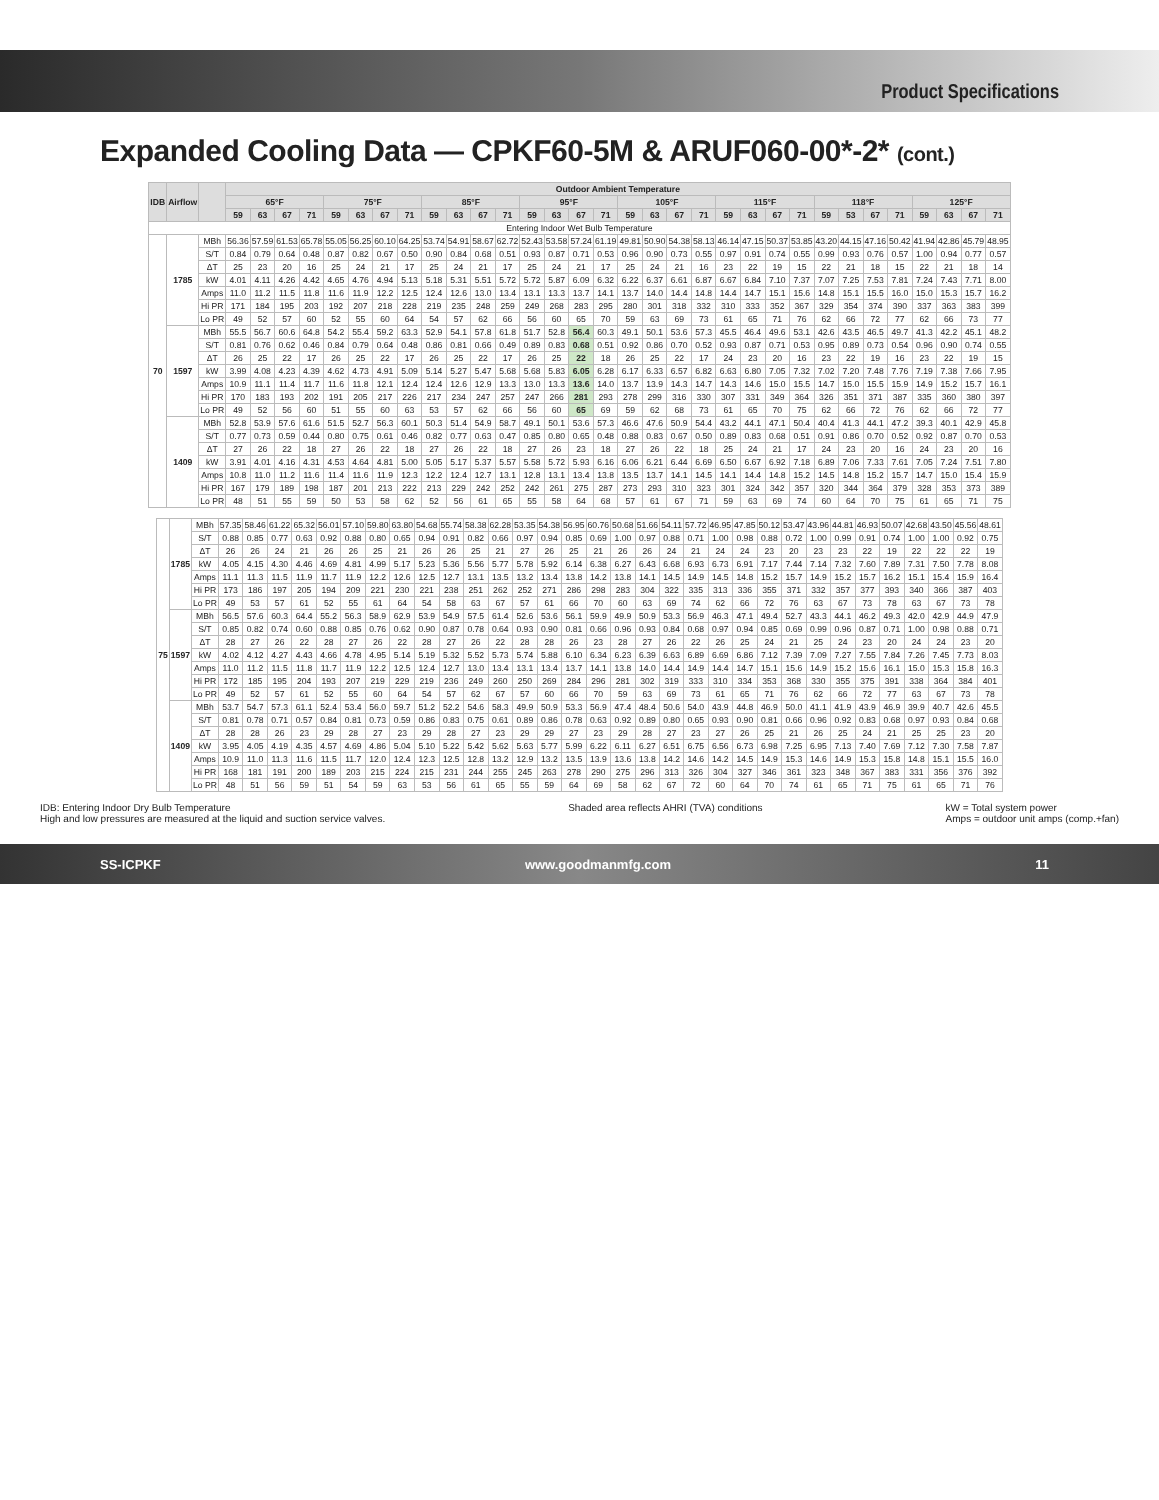Product Specifications
Expanded Cooling Data — CPKF60-5M & ARUF060-00*-2* (cont.)
| IDB | Airflow | | Outdoor Ambient Temperature | | | | | | | | | | | | | | | | | | | | | | | | | | | | | | | |
| --- | --- | --- | --- | --- | --- | --- | --- | --- | --- | --- | --- | --- | --- | --- | --- | --- | --- | --- | --- | --- | --- | --- | --- | --- | --- | --- | --- | --- | --- | --- | --- | --- | --- | --- |
| | | | 65°F | | | | 75°F | | | | 85°F | | | | 95°F | | | | 105°F | | | | 115°F | | | | 118°F | | | | 125°F | | | |
| | | | 59 | 63 | 67 | 71 | 59 | 63 | 67 | 71 | 59 | 63 | 67 | 71 | 59 | 63 | 67 | 71 | 59 | 63 | 67 | 71 | 59 | 63 | 67 | 71 | 59 | 53 | 67 | 71 | 59 | 63 | 67 | 71 |
| Entering Indoor Wet Bulb Temperature | | | | | | | | | | | | | | | | | | | | | | | | | | | | | | | | | | |
| 70 | 1785 | MBh | 56.36 | 57.59 | 61.53 | 65.78 | 55.05 | 56.25 | 60.10 | 64.25 | 53.74 | 54.91 | 58.67 | 62.72 | 52.43 | 53.58 | 57.24 | 61.19 | 49.81 | 50.90 | 54.38 | 58.13 | 46.14 | 47.15 | 50.37 | 53.85 | 43.20 | 44.15 | 47.16 | 50.42 | 41.94 | 42.86 | 45.79 | 48.95 |
| | | S/T | 0.84 | 0.79 | 0.64 | 0.48 | 0.87 | 0.82 | 0.67 | 0.50 | 0.90 | 0.84 | 0.68 | 0.51 | 0.93 | 0.87 | 0.71 | 0.53 | 0.96 | 0.90 | 0.73 | 0.55 | 0.97 | 0.91 | 0.74 | 0.55 | 0.99 | 0.93 | 0.76 | 0.57 | 1.00 | 0.94 | 0.77 | 0.57 |
| | | ΔT | 25 | 23 | 20 | 16 | 25 | 24 | 21 | 17 | 25 | 24 | 21 | 17 | 25 | 24 | 21 | 17 | 25 | 24 | 21 | 16 | 23 | 22 | 19 | 15 | 22 | 21 | 18 | 15 | 22 | 21 | 18 | 14 |
| | | kW | 4.01 | 4.11 | 4.26 | 4.42 | 4.65 | 4.76 | 4.94 | 5.13 | 5.18 | 5.31 | 5.51 | 5.72 | 5.72 | 5.87 | 6.09 | 6.32 | 6.22 | 6.37 | 6.61 | 6.87 | 6.67 | 6.84 | 7.10 | 7.37 | 7.07 | 7.25 | 7.53 | 7.81 | 7.24 | 7.43 | 7.71 | 8.00 |
| | | Amps | 11.0 | 11.2 | 11.5 | 11.8 | 11.6 | 11.9 | 12.2 | 12.5 | 12.4 | 12.6 | 13.0 | 13.4 | 13.1 | 13.3 | 13.7 | 14.1 | 13.7 | 14.0 | 14.4 | 14.8 | 14.4 | 14.7 | 15.1 | 15.6 | 14.8 | 15.1 | 15.5 | 16.0 | 15.0 | 15.3 | 15.7 | 16.2 |
| | | Hi PR | 171 | 184 | 195 | 203 | 192 | 207 | 218 | 228 | 219 | 235 | 248 | 259 | 249 | 268 | 283 | 295 | 280 | 301 | 318 | 332 | 310 | 333 | 352 | 367 | 329 | 354 | 374 | 390 | 337 | 363 | 383 | 399 |
| | | Lo PR | 49 | 52 | 57 | 60 | 52 | 55 | 60 | 64 | 54 | 57 | 62 | 66 | 56 | 60 | 65 | 70 | 59 | 63 | 69 | 73 | 61 | 65 | 71 | 76 | 62 | 66 | 72 | 77 | 62 | 66 | 73 | 77 |
| | 1597 | MBh | 55.5 | 56.7 | 60.6 | 64.8 | 54.2 | 55.4 | 59.2 | 63.3 | 52.9 | 54.1 | 57.8 | 61.8 | 51.7 | 52.8 | 56.4 | 60.3 | 49.1 | 50.1 | 53.6 | 57.3 | 45.5 | 46.4 | 49.6 | 53.1 | 42.6 | 43.5 | 46.5 | 49.7 | 41.3 | 42.2 | 45.1 | 48.2 |
| | | S/T | 0.81 | 0.76 | 0.62 | 0.46 | 0.84 | 0.79 | 0.64 | 0.48 | 0.86 | 0.81 | 0.66 | 0.49 | 0.89 | 0.83 | 0.68 | 0.51 | 0.92 | 0.86 | 0.70 | 0.52 | 0.93 | 0.87 | 0.71 | 0.53 | 0.95 | 0.89 | 0.73 | 0.54 | 0.96 | 0.90 | 0.74 | 0.55 |
| | | ΔT | 26 | 25 | 22 | 17 | 26 | 25 | 22 | 17 | 26 | 25 | 22 | 17 | 26 | 25 | 22 | 18 | 26 | 25 | 22 | 17 | 24 | 23 | 20 | 16 | 23 | 22 | 19 | 16 | 23 | 22 | 19 | 15 |
| | | kW | 3.99 | 4.08 | 4.23 | 4.39 | 4.62 | 4.73 | 4.91 | 5.09 | 5.14 | 5.27 | 5.47 | 5.68 | 5.68 | 5.83 | 6.05 | 6.28 | 6.17 | 6.33 | 6.57 | 6.82 | 6.63 | 6.80 | 7.05 | 7.32 | 7.02 | 7.20 | 7.48 | 7.76 | 7.19 | 7.38 | 7.66 | 7.95 |
| | | Amps | 10.9 | 11.1 | 11.4 | 11.7 | 11.6 | 11.8 | 12.1 | 12.4 | 12.4 | 12.6 | 12.9 | 13.3 | 13.0 | 13.3 | 13.6 | 14.0 | 13.7 | 13.9 | 14.3 | 14.7 | 14.3 | 14.6 | 15.0 | 15.5 | 14.7 | 15.0 | 15.5 | 15.9 | 14.9 | 15.2 | 15.7 | 16.1 |
| | | Hi PR | 170 | 183 | 193 | 202 | 191 | 205 | 217 | 226 | 217 | 234 | 247 | 257 | 247 | 266 | 281 | 293 | 278 | 299 | 316 | 330 | 307 | 331 | 349 | 364 | 326 | 351 | 371 | 387 | 335 | 360 | 380 | 397 |
| | | Lo PR | 49 | 52 | 56 | 60 | 51 | 55 | 60 | 63 | 53 | 57 | 62 | 66 | 56 | 60 | 65 | 69 | 59 | 62 | 68 | 73 | 61 | 65 | 70 | 75 | 62 | 66 | 72 | 76 | 62 | 66 | 72 | 77 |
| | 1409 | MBh | 52.8 | 53.9 | 57.6 | 61.6 | 51.5 | 52.7 | 56.3 | 60.1 | 50.3 | 51.4 | 54.9 | 58.7 | 49.1 | 50.1 | 53.6 | 57.3 | 46.6 | 47.6 | 50.9 | 54.4 | 43.2 | 44.1 | 47.1 | 50.4 | 40.4 | 41.3 | 44.1 | 47.2 | 39.3 | 40.1 | 42.9 | 45.8 |
| | | S/T | 0.77 | 0.73 | 0.59 | 0.44 | 0.80 | 0.75 | 0.61 | 0.46 | 0.82 | 0.77 | 0.63 | 0.47 | 0.85 | 0.80 | 0.65 | 0.48 | 0.88 | 0.83 | 0.67 | 0.50 | 0.89 | 0.83 | 0.68 | 0.51 | 0.91 | 0.86 | 0.70 | 0.52 | 0.92 | 0.87 | 0.70 | 0.53 |
| | | ΔT | 27 | 26 | 22 | 18 | 27 | 26 | 22 | 18 | 27 | 26 | 22 | 18 | 27 | 26 | 23 | 18 | 27 | 26 | 22 | 18 | 25 | 24 | 21 | 17 | 24 | 23 | 20 | 16 | 24 | 23 | 20 | 16 |
| | | kW | 3.91 | 4.01 | 4.16 | 4.31 | 4.53 | 4.64 | 4.81 | 5.00 | 5.05 | 5.17 | 5.37 | 5.57 | 5.58 | 5.72 | 5.93 | 6.16 | 6.06 | 6.21 | 6.44 | 6.69 | 6.50 | 6.67 | 6.92 | 7.18 | 6.89 | 7.06 | 7.33 | 7.61 | 7.05 | 7.24 | 7.51 | 7.80 |
| | | Amps | 10.8 | 11.0 | 11.2 | 11.6 | 11.4 | 11.6 | 11.9 | 12.3 | 12.2 | 12.4 | 12.7 | 13.1 | 12.8 | 13.1 | 13.4 | 13.8 | 13.5 | 13.7 | 14.1 | 14.5 | 14.1 | 14.4 | 14.8 | 15.2 | 14.5 | 14.8 | 15.2 | 15.7 | 14.7 | 15.0 | 15.4 | 15.9 |
| | | Hi PR | 167 | 179 | 189 | 198 | 187 | 201 | 213 | 222 | 213 | 229 | 242 | 252 | 242 | 261 | 275 | 287 | 273 | 293 | 310 | 323 | 301 | 324 | 342 | 357 | 320 | 344 | 364 | 379 | 328 | 353 | 373 | 389 |
| | | Lo PR | 48 | 51 | 55 | 59 | 50 | 53 | 58 | 62 | 52 | 56 | 61 | 65 | 55 | 58 | 64 | 68 | 57 | 61 | 67 | 71 | 59 | 63 | 69 | 74 | 60 | 64 | 70 | 75 | 61 | 65 | 71 | 75 |
| 75 | 1785 | MBh | 57.35 | 58.46 | 61.22 | 65.32 | 56.01 | 57.10 | 59.80 | 63.80 | 54.68 | 55.74 | 58.38 | 62.28 | 53.35 | 54.38 | 56.95 | 60.76 | 50.68 | 51.66 | 54.11 | 57.72 | 46.95 | 47.85 | 50.12 | 53.47 | 43.96 | 44.81 | 46.93 | 50.07 | 42.68 | 43.50 | 45.56 | 48.61 |
| | | S/T | 0.88 | 0.85 | 0.77 | 0.63 | 0.92 | 0.88 | 0.80 | 0.65 | 0.94 | 0.91 | 0.82 | 0.66 | 0.97 | 0.94 | 0.85 | 0.69 | 1.00 | 0.97 | 0.88 | 0.71 | 1.00 | 0.98 | 0.88 | 0.72 | 1.00 | 0.99 | 0.91 | 0.74 | 1.00 | 1.00 | 0.92 | 0.75 |
| | | ΔT | 26 | 26 | 24 | 21 | 26 | 26 | 25 | 21 | 26 | 26 | 25 | 21 | 27 | 26 | 25 | 21 | 26 | 26 | 24 | 21 | 24 | 24 | 23 | 20 | 23 | 23 | 22 | 19 | 22 | 22 | 22 | 19 |
| | | kW | 4.05 | 4.15 | 4.30 | 4.46 | 4.69 | 4.81 | 4.99 | 5.17 | 5.23 | 5.36 | 5.56 | 5.77 | 5.78 | 5.92 | 6.14 | 6.38 | 6.27 | 6.43 | 6.68 | 6.93 | 6.73 | 6.91 | 7.17 | 7.44 | 7.14 | 7.32 | 7.60 | 7.89 | 7.31 | 7.50 | 7.78 | 8.08 |
| | | Amps | 11.1 | 11.3 | 11.5 | 11.9 | 11.7 | 11.9 | 12.2 | 12.6 | 12.5 | 12.7 | 13.1 | 13.5 | 13.2 | 13.4 | 13.8 | 14.2 | 13.8 | 14.1 | 14.5 | 14.9 | 14.5 | 14.8 | 15.2 | 15.7 | 14.9 | 15.2 | 15.7 | 16.2 | 15.1 | 15.4 | 15.9 | 16.4 |
| | | Hi PR | 173 | 186 | 197 | 205 | 194 | 209 | 221 | 230 | 221 | 238 | 251 | 262 | 252 | 271 | 286 | 298 | 283 | 304 | 322 | 335 | 313 | 336 | 355 | 371 | 332 | 357 | 377 | 393 | 340 | 366 | 387 | 403 |
| | | Lo PR | 49 | 53 | 57 | 61 | 52 | 55 | 61 | 64 | 54 | 58 | 63 | 67 | 57 | 61 | 66 | 70 | 60 | 63 | 69 | 74 | 62 | 66 | 72 | 76 | 63 | 67 | 73 | 78 | 63 | 67 | 73 | 78 |
| | 1597 | MBh | 56.5 | 57.6 | 60.3 | 64.4 | 55.2 | 56.3 | 58.9 | 62.9 | 53.9 | 54.9 | 57.5 | 61.4 | 52.6 | 53.6 | 56.1 | 59.9 | 49.9 | 50.9 | 53.3 | 56.9 | 46.3 | 47.1 | 49.4 | 52.7 | 43.3 | 44.1 | 46.2 | 49.3 | 42.0 | 42.9 | 44.9 | 47.9 |
| | | S/T | 0.85 | 0.82 | 0.74 | 0.60 | 0.88 | 0.85 | 0.76 | 0.62 | 0.90 | 0.87 | 0.78 | 0.64 | 0.93 | 0.90 | 0.81 | 0.66 | 0.96 | 0.93 | 0.84 | 0.68 | 0.97 | 0.94 | 0.85 | 0.69 | 0.99 | 0.96 | 0.87 | 0.71 | 1.00 | 0.98 | 0.88 | 0.71 |
| | | ΔT | 28 | 27 | 26 | 22 | 28 | 27 | 26 | 22 | 28 | 27 | 26 | 22 | 28 | 28 | 26 | 23 | 28 | 27 | 26 | 22 | 26 | 25 | 24 | 21 | 25 | 24 | 23 | 20 | 24 | 24 | 23 | 20 |
| | | kW | 4.02 | 4.12 | 4.27 | 4.43 | 4.66 | 4.78 | 4.95 | 5.14 | 5.19 | 5.32 | 5.52 | 5.73 | 5.74 | 5.88 | 6.10 | 6.34 | 6.23 | 6.39 | 6.63 | 6.89 | 6.69 | 6.86 | 7.12 | 7.39 | 7.09 | 7.27 | 7.55 | 7.84 | 7.26 | 7.45 | 7.73 | 8.03 |
| | | Amps | 11.0 | 11.2 | 11.5 | 11.8 | 11.7 | 11.9 | 12.2 | 12.5 | 12.4 | 12.7 | 13.0 | 13.4 | 13.1 | 13.4 | 13.7 | 14.1 | 13.8 | 14.0 | 14.4 | 14.9 | 14.4 | 14.7 | 15.1 | 15.6 | 14.9 | 15.2 | 15.6 | 16.1 | 15.0 | 15.3 | 15.8 | 16.3 |
| | | Hi PR | 172 | 185 | 195 | 204 | 193 | 207 | 219 | 229 | 219 | 236 | 249 | 260 | 250 | 269 | 284 | 296 | 281 | 302 | 319 | 333 | 310 | 334 | 353 | 368 | 330 | 355 | 375 | 391 | 338 | 364 | 384 | 401 |
| | | Lo PR | 49 | 52 | 57 | 61 | 52 | 55 | 60 | 64 | 54 | 57 | 62 | 67 | 57 | 60 | 66 | 70 | 59 | 63 | 69 | 73 | 61 | 65 | 71 | 76 | 62 | 66 | 72 | 77 | 63 | 67 | 73 | 78 |
| | 1409 | MBh | 53.7 | 54.7 | 57.3 | 61.1 | 52.4 | 53.4 | 56.0 | 59.7 | 51.2 | 52.2 | 54.6 | 58.3 | 49.9 | 50.9 | 53.3 | 56.9 | 47.4 | 48.4 | 50.6 | 54.0 | 43.9 | 44.8 | 46.9 | 50.0 | 41.1 | 41.9 | 43.9 | 46.9 | 39.9 | 40.7 | 42.6 | 45.5 |
| | | S/T | 0.81 | 0.78 | 0.71 | 0.57 | 0.84 | 0.81 | 0.73 | 0.59 | 0.86 | 0.83 | 0.75 | 0.61 | 0.89 | 0.86 | 0.78 | 0.63 | 0.92 | 0.89 | 0.80 | 0.65 | 0.93 | 0.90 | 0.81 | 0.66 | 0.96 | 0.92 | 0.83 | 0.68 | 0.97 | 0.93 | 0.84 | 0.68 |
| | | ΔT | 28 | 28 | 26 | 23 | 29 | 28 | 27 | 23 | 29 | 28 | 27 | 23 | 29 | 29 | 27 | 23 | 29 | 28 | 27 | 23 | 27 | 26 | 25 | 21 | 26 | 25 | 24 | 21 | 25 | 25 | 23 | 20 |
| | | kW | 3.95 | 4.05 | 4.19 | 4.35 | 4.57 | 4.69 | 4.86 | 5.04 | 5.10 | 5.22 | 5.42 | 5.62 | 5.63 | 5.77 | 5.99 | 6.22 | 6.11 | 6.27 | 6.51 | 6.75 | 6.56 | 6.73 | 6.98 | 7.25 | 6.95 | 7.13 | 7.40 | 7.69 | 7.12 | 7.30 | 7.58 | 7.87 |
| | | Amps | 10.9 | 11.0 | 11.3 | 11.6 | 11.5 | 11.7 | 12.0 | 12.4 | 12.3 | 12.5 | 12.8 | 13.2 | 12.9 | 13.2 | 13.5 | 13.9 | 13.6 | 13.8 | 14.2 | 14.6 | 14.2 | 14.5 | 14.9 | 15.3 | 14.6 | 14.9 | 15.3 | 15.8 | 14.8 | 15.1 | 15.5 | 16.0 |
| | | Hi PR | 168 | 181 | 191 | 200 | 189 | 203 | 215 | 224 | 215 | 231 | 244 | 255 | 245 | 263 | 278 | 290 | 275 | 296 | 313 | 326 | 304 | 327 | 346 | 361 | 323 | 348 | 367 | 383 | 331 | 356 | 376 | 392 |
| | | Lo PR | 48 | 51 | 56 | 59 | 51 | 54 | 59 | 63 | 53 | 56 | 61 | 65 | 55 | 59 | 64 | 69 | 58 | 62 | 67 | 72 | 60 | 64 | 70 | 74 | 61 | 65 | 71 | 75 | 61 | 65 | 71 | 76 |
IDB: Entering Indoor Dry Bulb Temperature
High and low pressures are measured at the liquid and suction service valves.
Shaded area reflects AHRI (TVA) conditions
kW = Total system power
Amps = outdoor unit amps (comp.+fan)
SS-ICPKF www.goodmanmfg.com 11